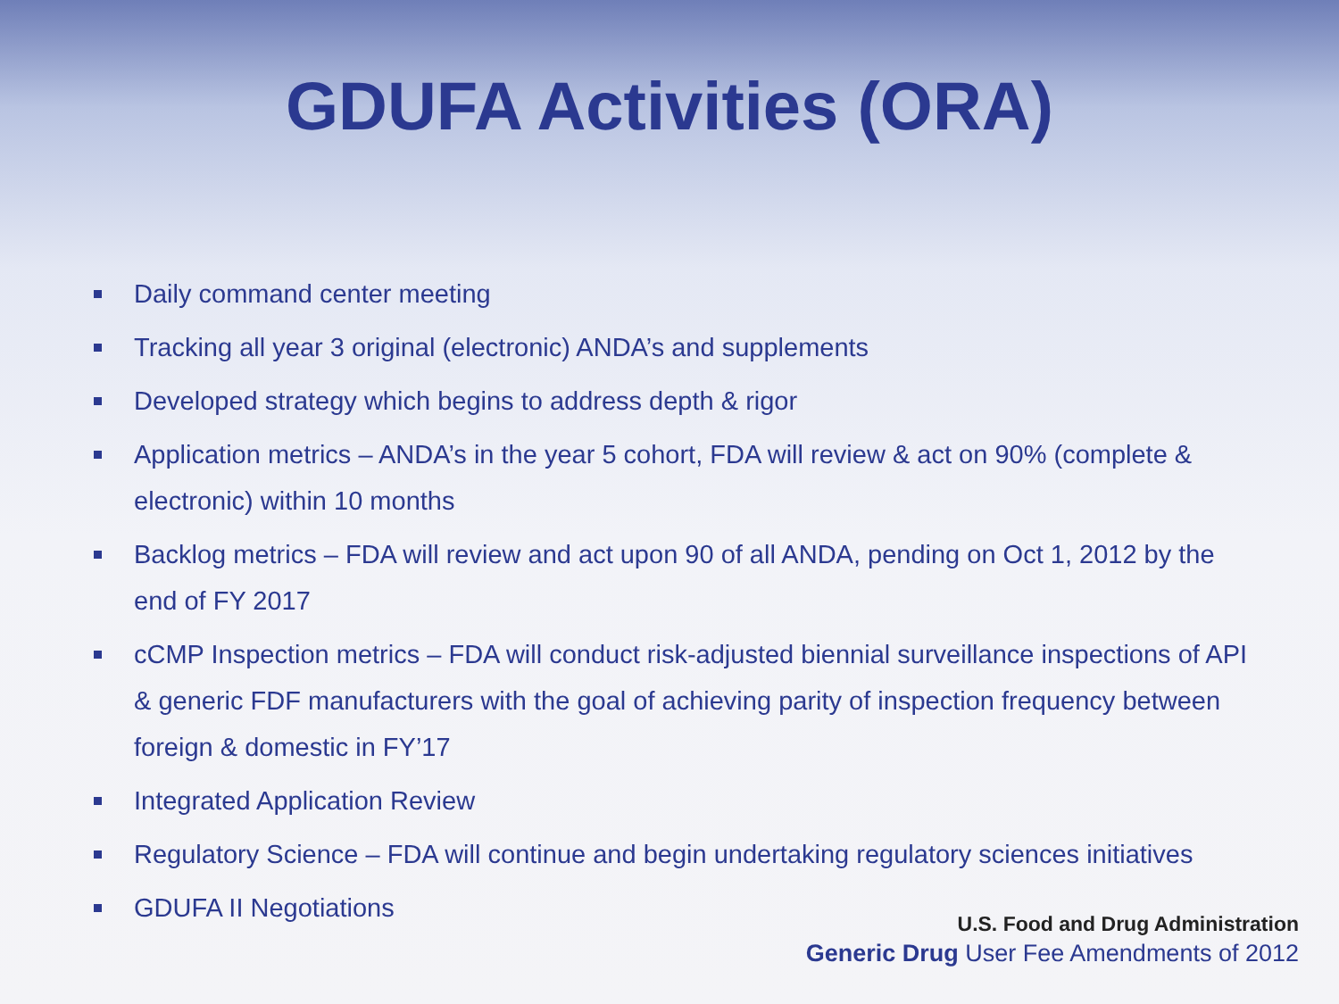GDUFA Activities (ORA)
Daily command center meeting
Tracking all year 3 original (electronic) ANDA’s and supplements
Developed strategy which begins to address depth & rigor
Application metrics – ANDA’s in the year 5 cohort, FDA will review & act on 90% (complete & electronic) within 10 months
Backlog metrics – FDA will review and act upon 90 of all ANDA, pending on Oct 1, 2012 by the end of FY 2017
cCMP Inspection metrics – FDA will conduct risk-adjusted biennial surveillance inspections of API & generic FDF manufacturers with the goal of achieving parity of inspection frequency between foreign & domestic in FY’17
Integrated Application Review
Regulatory Science – FDA will continue and begin undertaking regulatory sciences initiatives
GDUFA II Negotiations
U.S. Food and Drug Administration
Generic Drug User Fee Amendments of 2012